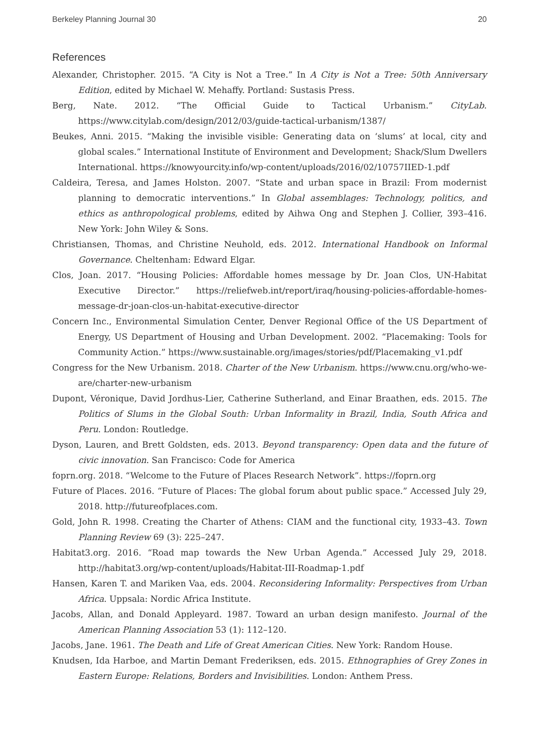Berkeley Planning Journal 30 20
References
Alexander, Christopher. 2015. “A City is Not a Tree.” In A City is Not a Tree: 50th Anniversary Edition, edited by Michael W. Mehaffy. Portland: Sustasis Press.
Berg, Nate. 2012. “The Official Guide to Tactical Urbanism.” CityLab. https://www.citylab.com/design/2012/03/guide-tactical-urbanism/1387/
Beukes, Anni. 2015. “Making the invisible visible: Generating data on ‘slums’ at local, city and global scales.” International Institute of Environment and Development; Shack/Slum Dwellers International. https://knowyourcity.info/wp-content/uploads/2016/02/10757IIED-1.pdf
Caldeira, Teresa, and James Holston. 2007. “State and urban space in Brazil: From modernist planning to democratic interventions.” In Global assemblages: Technology, politics, and ethics as anthropological problems, edited by Aihwa Ong and Stephen J. Collier, 393–416. New York: John Wiley & Sons.
Christiansen, Thomas, and Christine Neuhold, eds. 2012. International Handbook on Informal Governance. Cheltenham: Edward Elgar.
Clos, Joan. 2017. “Housing Policies: Affordable homes message by Dr. Joan Clos, UN-Habitat Executive Director.” https://reliefweb.int/report/iraq/housing-policies-affordable-homes-message-dr-joan-clos-un-habitat-executive-director
Concern Inc., Environmental Simulation Center, Denver Regional Office of the US Department of Energy, US Department of Housing and Urban Development. 2002. “Placemaking: Tools for Community Action.” https://www.sustainable.org/images/stories/pdf/Placemaking_v1.pdf
Congress for the New Urbanism. 2018. Charter of the New Urbanism. https://www.cnu.org/who-we-are/charter-new-urbanism
Dupont, Véronique, David Jordhus-Lier, Catherine Sutherland, and Einar Braathen, eds. 2015. The Politics of Slums in the Global South: Urban Informality in Brazil, India, South Africa and Peru. London: Routledge.
Dyson, Lauren, and Brett Goldsten, eds. 2013. Beyond transparency: Open data and the future of civic innovation. San Francisco: Code for America
foprn.org. 2018. “Welcome to the Future of Places Research Network”. https://foprn.org
Future of Places. 2016. “Future of Places: The global forum about public space.” Accessed July 29, 2018. http://futureofplaces.com.
Gold, John R. 1998. Creating the Charter of Athens: CIAM and the functional city, 1933–43. Town Planning Review 69 (3): 225–247.
Habitat3.org. 2016. “Road map towards the New Urban Agenda.” Accessed July 29, 2018. http://habitat3.org/wp-content/uploads/Habitat-III-Roadmap-1.pdf
Hansen, Karen T. and Mariken Vaa, eds. 2004. Reconsidering Informality: Perspectives from Urban Africa. Uppsala: Nordic Africa Institute.
Jacobs, Allan, and Donald Appleyard. 1987. Toward an urban design manifesto. Journal of the American Planning Association 53 (1): 112–120.
Jacobs, Jane. 1961. The Death and Life of Great American Cities. New York: Random House.
Knudsen, Ida Harboe, and Martin Demant Frederiksen, eds. 2015. Ethnographies of Grey Zones in Eastern Europe: Relations, Borders and Invisibilities. London: Anthem Press.